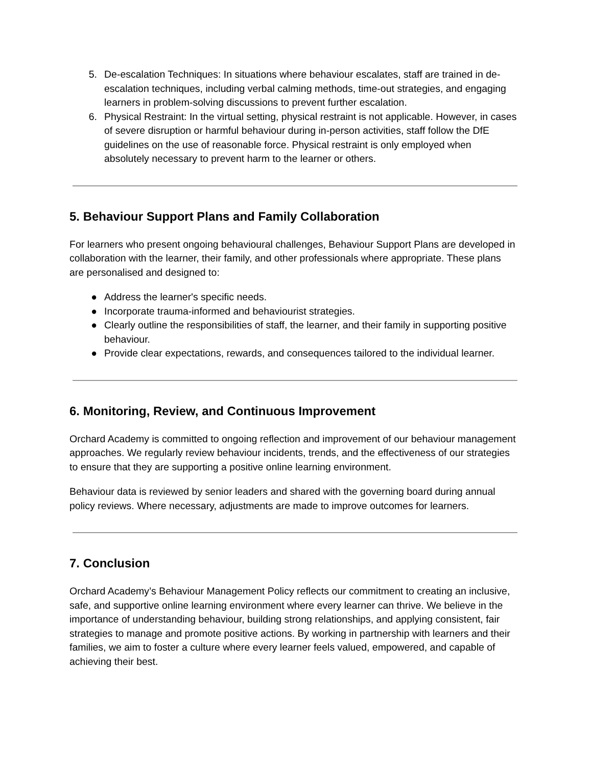5. De-escalation Techniques: In situations where behaviour escalates, staff are trained in de-escalation techniques, including verbal calming methods, time-out strategies, and engaging learners in problem-solving discussions to prevent further escalation.
6. Physical Restraint: In the virtual setting, physical restraint is not applicable. However, in cases of severe disruption or harmful behaviour during in-person activities, staff follow the DfE guidelines on the use of reasonable force. Physical restraint is only employed when absolutely necessary to prevent harm to the learner or others.
5. Behaviour Support Plans and Family Collaboration
For learners who present ongoing behavioural challenges, Behaviour Support Plans are developed in collaboration with the learner, their family, and other professionals where appropriate. These plans are personalised and designed to:
● Address the learner's specific needs.
● Incorporate trauma-informed and behaviourist strategies.
● Clearly outline the responsibilities of staff, the learner, and their family in supporting positive behaviour.
● Provide clear expectations, rewards, and consequences tailored to the individual learner.
6. Monitoring, Review, and Continuous Improvement
Orchard Academy is committed to ongoing reflection and improvement of our behaviour management approaches. We regularly review behaviour incidents, trends, and the effectiveness of our strategies to ensure that they are supporting a positive online learning environment.
Behaviour data is reviewed by senior leaders and shared with the governing board during annual policy reviews. Where necessary, adjustments are made to improve outcomes for learners.
7. Conclusion
Orchard Academy’s Behaviour Management Policy reflects our commitment to creating an inclusive, safe, and supportive online learning environment where every learner can thrive. We believe in the importance of understanding behaviour, building strong relationships, and applying consistent, fair strategies to manage and promote positive actions. By working in partnership with learners and their families, we aim to foster a culture where every learner feels valued, empowered, and capable of achieving their best.